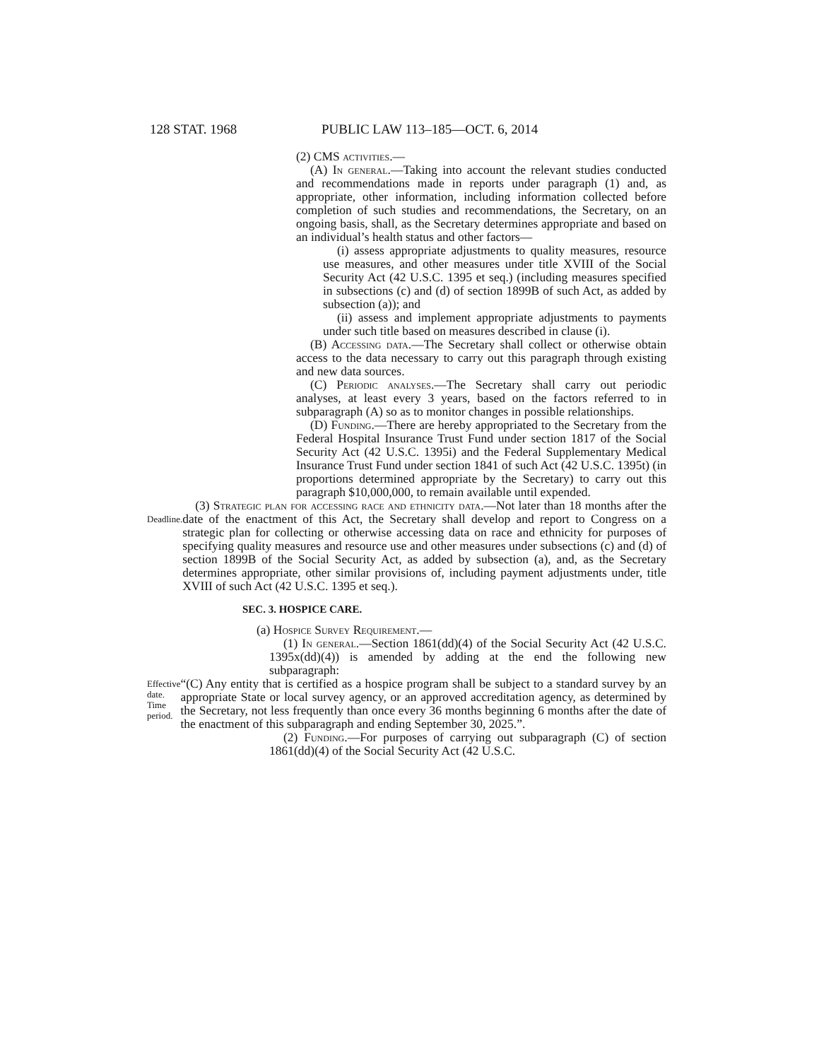128 STAT. 1968 PUBLIC LAW 113–185—OCT. 6, 2014
(2) CMS activities.—
(A) In general.—Taking into account the relevant studies conducted and recommendations made in reports under paragraph (1) and, as appropriate, other information, including information collected before completion of such studies and recommendations, the Secretary, on an ongoing basis, shall, as the Secretary determines appropriate and based on an individual’s health status and other factors—
(i) assess appropriate adjustments to quality measures, resource use measures, and other measures under title XVIII of the Social Security Act (42 U.S.C. 1395 et seq.) (including measures specified in subsections (c) and (d) of section 1899B of such Act, as added by subsection (a)); and
(ii) assess and implement appropriate adjustments to payments under such title based on measures described in clause (i).
(B) Accessing data.—The Secretary shall collect or otherwise obtain access to the data necessary to carry out this paragraph through existing and new data sources.
(C) Periodic analyses.—The Secretary shall carry out periodic analyses, at least every 3 years, based on the factors referred to in subparagraph (A) so as to monitor changes in possible relationships.
(D) Funding.—There are hereby appropriated to the Secretary from the Federal Hospital Insurance Trust Fund under section 1817 of the Social Security Act (42 U.S.C. 1395i) and the Federal Supplementary Medical Insurance Trust Fund under section 1841 of such Act (42 U.S.C. 1395t) (in proportions determined appropriate by the Secretary) to carry out this paragraph $10,000,000, to remain available until expended.
Deadline.
(3) Strategic plan for accessing race and ethnicity data.—Not later than 18 months after the date of the enactment of this Act, the Secretary shall develop and report to Congress on a strategic plan for collecting or otherwise accessing data on race and ethnicity for purposes of specifying quality measures and resource use and other measures under subsections (c) and (d) of section 1899B of the Social Security Act, as added by subsection (a), and, as the Secretary determines appropriate, other similar provisions of, including payment adjustments under, title XVIII of such Act (42 U.S.C. 1395 et seq.).
SEC. 3. HOSPICE CARE.
(a) Hospice Survey Requirement.—
(1) In general.—Section 1861(dd)(4) of the Social Security Act (42 U.S.C. 1395x(dd)(4)) is amended by adding at the end the following new subparagraph:
Effective date.
Time period.
“(C) Any entity that is certified as a hospice program shall be subject to a standard survey by an appropriate State or local survey agency, or an approved accreditation agency, as determined by the Secretary, not less frequently than once every 36 months beginning 6 months after the date of the enactment of this subparagraph and ending September 30, 2025.”.
(2) Funding.—For purposes of carrying out subparagraph (C) of section 1861(dd)(4) of the Social Security Act (42 U.S.C.